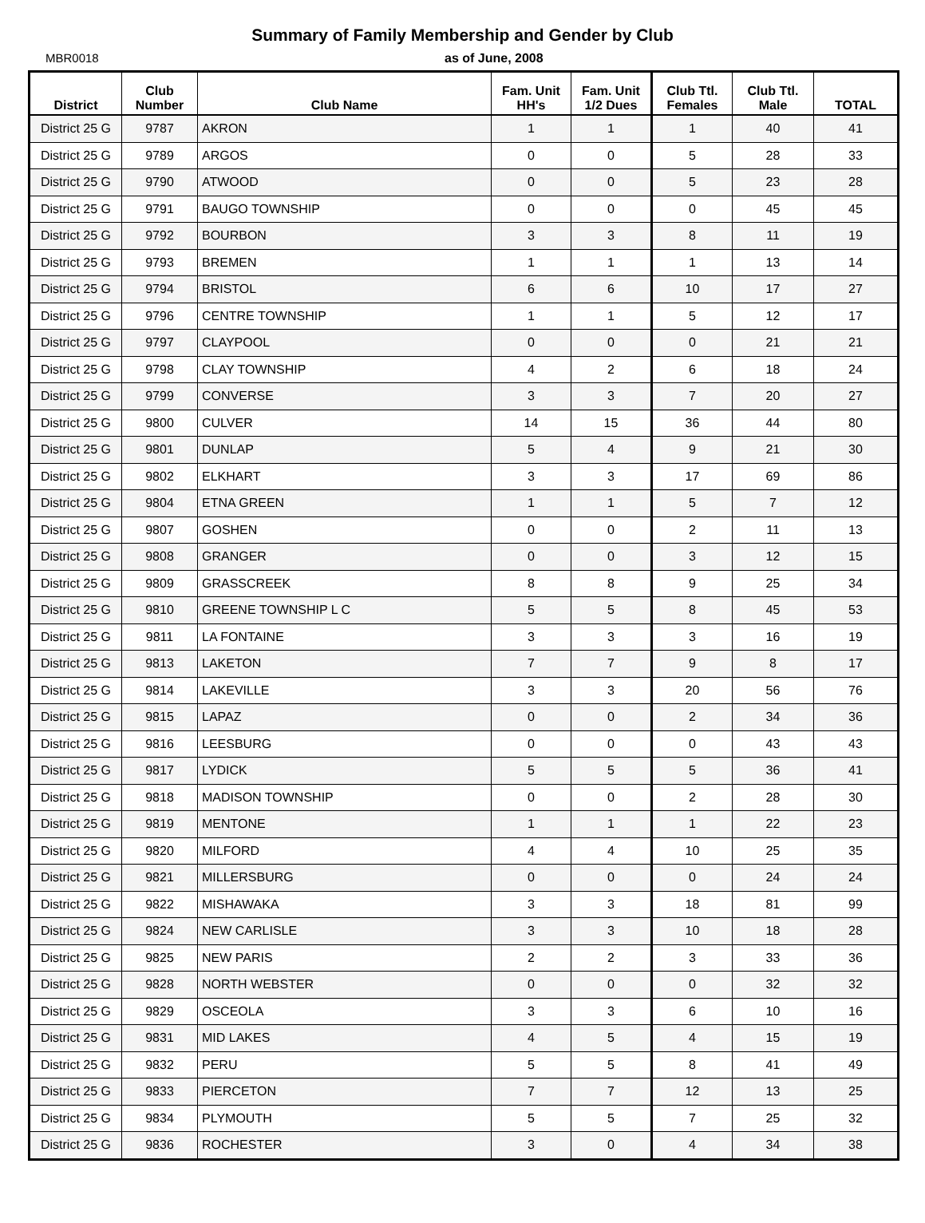Summary of Family Membership and Gender by Club
MBR0018 as of June, 2008
| District | Club Number | Club Name | Fam. Unit HH's | Fam. Unit 1/2 Dues | Club Ttl. Females | Club Ttl. Male | TOTAL |
| --- | --- | --- | --- | --- | --- | --- | --- |
| District 25 G | 9787 | AKRON | 1 | 1 | 1 | 40 | 41 |
| District 25 G | 9789 | ARGOS | 0 | 0 | 5 | 28 | 33 |
| District 25 G | 9790 | ATWOOD | 0 | 0 | 5 | 23 | 28 |
| District 25 G | 9791 | BAUGO TOWNSHIP | 0 | 0 | 0 | 45 | 45 |
| District 25 G | 9792 | BOURBON | 3 | 3 | 8 | 11 | 19 |
| District 25 G | 9793 | BREMEN | 1 | 1 | 1 | 13 | 14 |
| District 25 G | 9794 | BRISTOL | 6 | 6 | 10 | 17 | 27 |
| District 25 G | 9796 | CENTRE TOWNSHIP | 1 | 1 | 5 | 12 | 17 |
| District 25 G | 9797 | CLAYPOOL | 0 | 0 | 0 | 21 | 21 |
| District 25 G | 9798 | CLAY TOWNSHIP | 4 | 2 | 6 | 18 | 24 |
| District 25 G | 9799 | CONVERSE | 3 | 3 | 7 | 20 | 27 |
| District 25 G | 9800 | CULVER | 14 | 15 | 36 | 44 | 80 |
| District 25 G | 9801 | DUNLAP | 5 | 4 | 9 | 21 | 30 |
| District 25 G | 9802 | ELKHART | 3 | 3 | 17 | 69 | 86 |
| District 25 G | 9804 | ETNA GREEN | 1 | 1 | 5 | 7 | 12 |
| District 25 G | 9807 | GOSHEN | 0 | 0 | 2 | 11 | 13 |
| District 25 G | 9808 | GRANGER | 0 | 0 | 3 | 12 | 15 |
| District 25 G | 9809 | GRASSCREEK | 8 | 8 | 9 | 25 | 34 |
| District 25 G | 9810 | GREENE TOWNSHIP L C | 5 | 5 | 8 | 45 | 53 |
| District 25 G | 9811 | LA FONTAINE | 3 | 3 | 3 | 16 | 19 |
| District 25 G | 9813 | LAKETON | 7 | 7 | 9 | 8 | 17 |
| District 25 G | 9814 | LAKEVILLE | 3 | 3 | 20 | 56 | 76 |
| District 25 G | 9815 | LAPAZ | 0 | 0 | 2 | 34 | 36 |
| District 25 G | 9816 | LEESBURG | 0 | 0 | 0 | 43 | 43 |
| District 25 G | 9817 | LYDICK | 5 | 5 | 5 | 36 | 41 |
| District 25 G | 9818 | MADISON TOWNSHIP | 0 | 0 | 2 | 28 | 30 |
| District 25 G | 9819 | MENTONE | 1 | 1 | 1 | 22 | 23 |
| District 25 G | 9820 | MILFORD | 4 | 4 | 10 | 25 | 35 |
| District 25 G | 9821 | MILLERSBURG | 0 | 0 | 0 | 24 | 24 |
| District 25 G | 9822 | MISHAWAKA | 3 | 3 | 18 | 81 | 99 |
| District 25 G | 9824 | NEW CARLISLE | 3 | 3 | 10 | 18 | 28 |
| District 25 G | 9825 | NEW PARIS | 2 | 2 | 3 | 33 | 36 |
| District 25 G | 9828 | NORTH WEBSTER | 0 | 0 | 0 | 32 | 32 |
| District 25 G | 9829 | OSCEOLA | 3 | 3 | 6 | 10 | 16 |
| District 25 G | 9831 | MID LAKES | 4 | 5 | 4 | 15 | 19 |
| District 25 G | 9832 | PERU | 5 | 5 | 8 | 41 | 49 |
| District 25 G | 9833 | PIERCETON | 7 | 7 | 12 | 13 | 25 |
| District 25 G | 9834 | PLYMOUTH | 5 | 5 | 7 | 25 | 32 |
| District 25 G | 9836 | ROCHESTER | 3 | 0 | 4 | 34 | 38 |